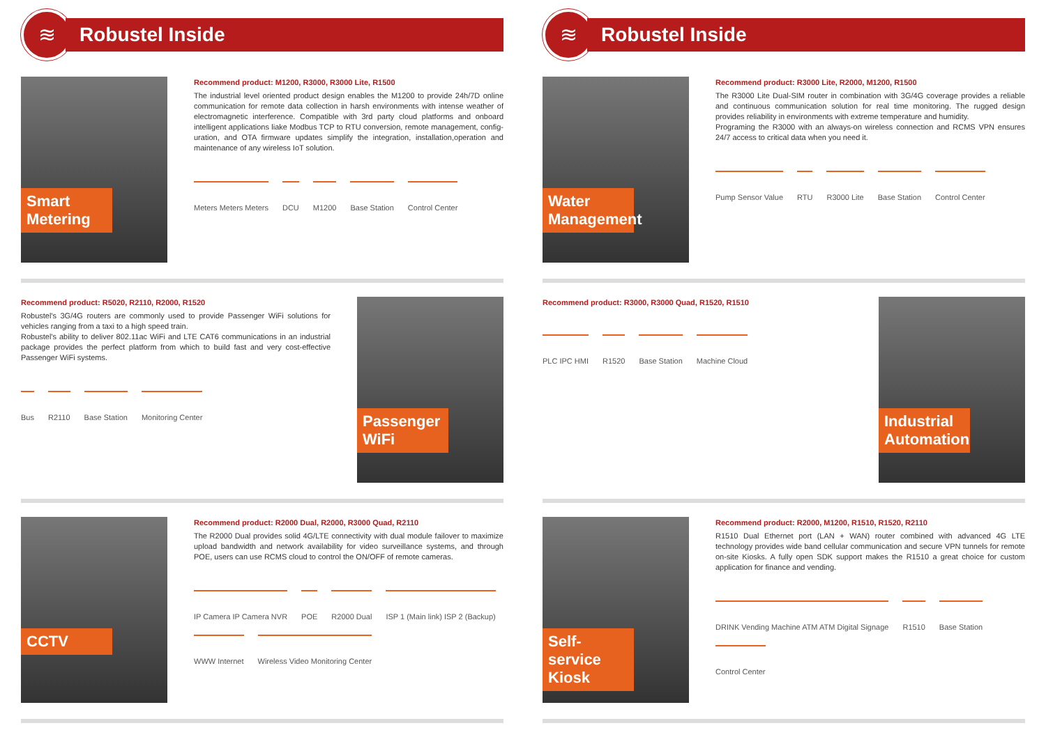≋
Robustel Inside
Smart Metering
Recommend product: M1200, R3000, R3000 Lite, R1500
The industrial level oriented product design enables the M1200 to provide 24h/7D online communication for remote data collection in harsh environments with intense weather of electromagnetic interference. Compatible with 3rd party cloud platforms and onboard intelligent applications liake Modbus TCP to RTU conversion, remote management, config-uration, and OTA firmware updates simplify the integration, installation,operation and maintenance of any wireless IoT solution.
Meters Meters Meters DCU M1200 Base Station Control Center
Recommend product: R5020, R2110, R2000, R1520
Robustel's 3G/4G routers are commonly used to provide Passenger WiFi solutions for vehicles ranging from a taxi to a high speed train.
Robustel's ability to deliver 802.11ac WiFi and LTE CAT6 communications in an industrial package provides the perfect platform from which to build fast and very cost-effective Passenger WiFi systems.
Bus R2110 Base Station Monitoring Center
Passenger WiFi
CCTV
Recommend product: R2000 Dual, R2000, R3000 Quad, R2110
The R2000 Dual provides solid 4G/LTE connectivity with dual module failover to maximize upload bandwidth and network availability for video surveillance systems, and through POE, users can use RCMS cloud to control the ON/OFF of remote cameras.
IP Camera IP Camera NVR POE R2000 Dual ISP 1 (Main link) ISP 2 (Backup) WWW Internet Wireless Video Monitoring Center
≋
Robustel Inside
Water Management
Recommend product: R3000 Lite, R2000, M1200, R1500
The R3000 Lite Dual-SIM router in combination with 3G/4G coverage provides a reliable and continuous communication solution for real time monitoring. The rugged design provides reliability in environments with extreme temperature and humidity.
Programing the R3000 with an always-on wireless connection and RCMS VPN ensures 24/7 access to critical data when you need it.
Pump Sensor Value RTU R3000 Lite Base Station Control Center
Recommend product: R3000, R3000 Quad, R1520, R1510
PLC IPC HMI R1520 Base Station Machine Cloud
Industrial Automation
Self-service Kiosk
Recommend product: R2000, M1200, R1510, R1520, R2110
R1510 Dual Ethernet port (LAN + WAN) router combined with advanced 4G LTE technology provides wide band cellular communication and secure VPN tunnels for remote on-site Kiosks. A fully open SDK support makes the R1510 a great choice for custom application for finance and vending.
DRINK Vending Machine ATM ATM Digital Signage R1510 Base Station Control Center